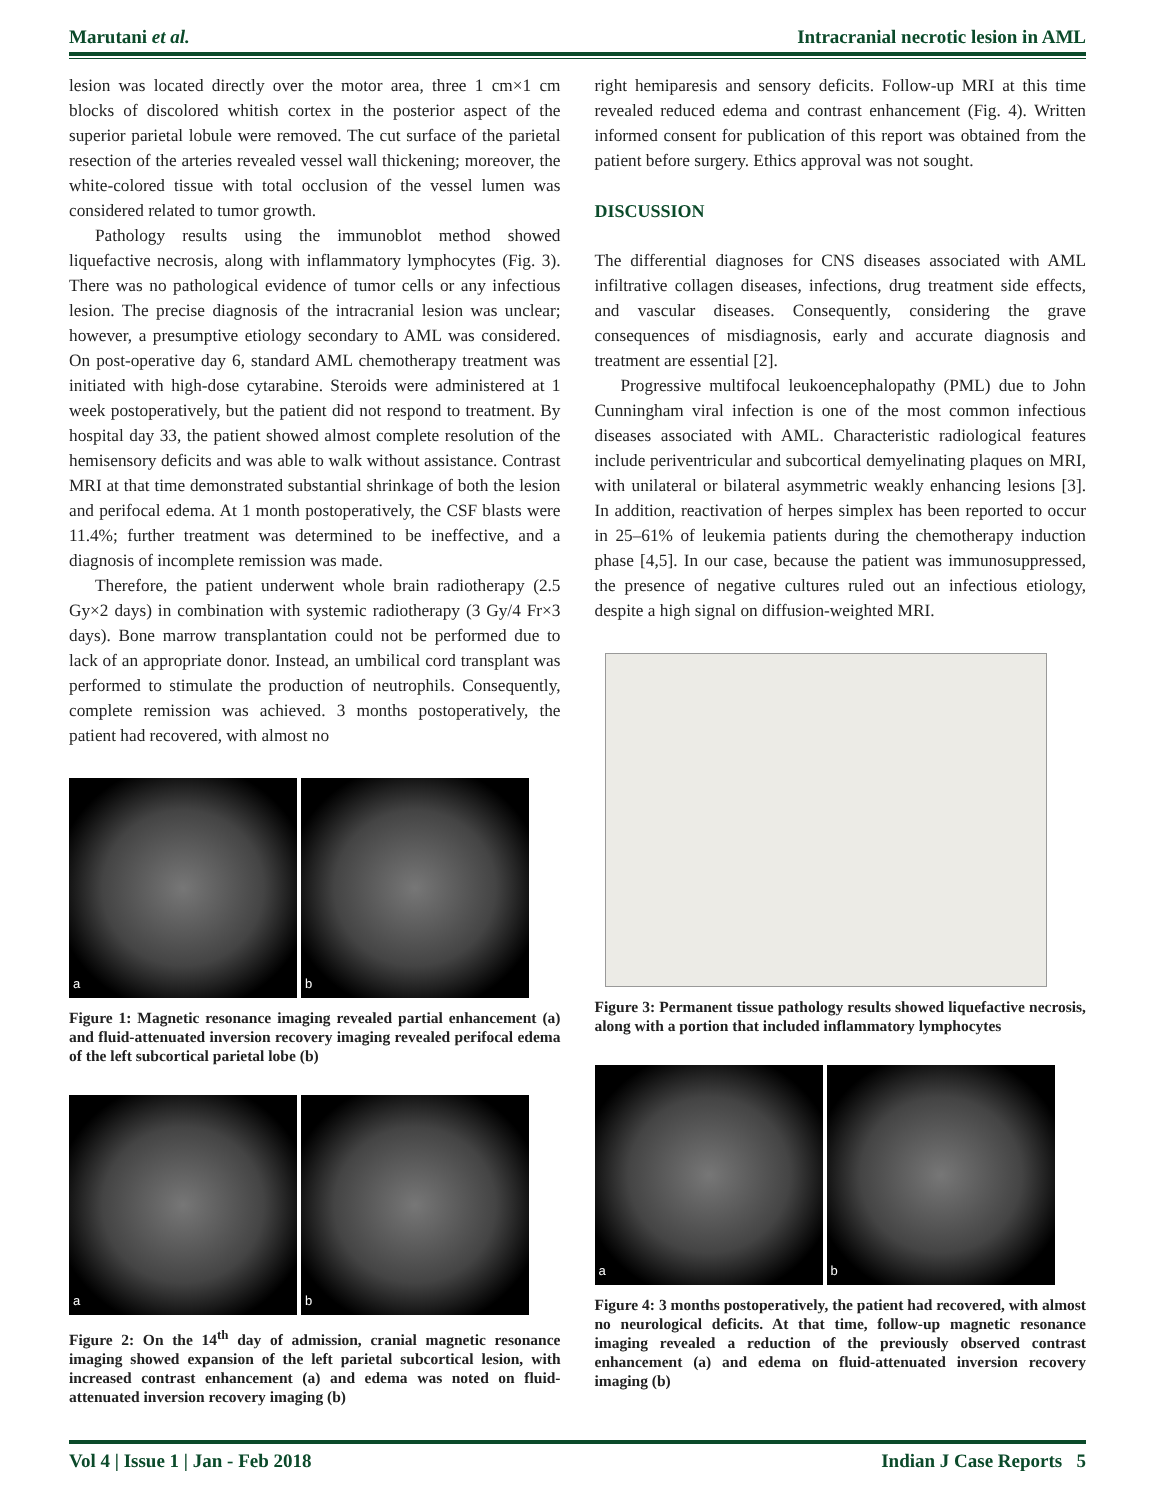Marutani et al. Intracranial necrotic lesion in AML
lesion was located directly over the motor area, three 1 cm×1 cm blocks of discolored whitish cortex in the posterior aspect of the superior parietal lobule were removed. The cut surface of the parietal resection of the arteries revealed vessel wall thickening; moreover, the white-colored tissue with total occlusion of the vessel lumen was considered related to tumor growth.
Pathology results using the immunoblot method showed liquefactive necrosis, along with inflammatory lymphocytes (Fig. 3). There was no pathological evidence of tumor cells or any infectious lesion. The precise diagnosis of the intracranial lesion was unclear; however, a presumptive etiology secondary to AML was considered. On post-operative day 6, standard AML chemotherapy treatment was initiated with high-dose cytarabine. Steroids were administered at 1 week postoperatively, but the patient did not respond to treatment. By hospital day 33, the patient showed almost complete resolution of the hemisensory deficits and was able to walk without assistance. Contrast MRI at that time demonstrated substantial shrinkage of both the lesion and perifocal edema. At 1 month postoperatively, the CSF blasts were 11.4%; further treatment was determined to be ineffective, and a diagnosis of incomplete remission was made.
Therefore, the patient underwent whole brain radiotherapy (2.5 Gy×2 days) in combination with systemic radiotherapy (3 Gy/4 Fr×3 days). Bone marrow transplantation could not be performed due to lack of an appropriate donor. Instead, an umbilical cord transplant was performed to stimulate the production of neutrophils. Consequently, complete remission was achieved. 3 months postoperatively, the patient had recovered, with almost no
a
b
Figure 1: Magnetic resonance imaging revealed partial enhancement (a) and fluid-attenuated inversion recovery imaging revealed perifocal edema of the left subcortical parietal lobe (b)
a
b
Figure 2: On the 14<sup>th</sup> day of admission, cranial magnetic resonance imaging showed expansion of the left parietal subcortical lesion, with increased contrast enhancement (a) and edema was noted on fluid-attenuated inversion recovery imaging (b)
right hemiparesis and sensory deficits. Follow-up MRI at this time revealed reduced edema and contrast enhancement (Fig. 4). Written informed consent for publication of this report was obtained from the patient before surgery. Ethics approval was not sought.
DISCUSSION
The differential diagnoses for CNS diseases associated with AML infiltrative collagen diseases, infections, drug treatment side effects, and vascular diseases. Consequently, considering the grave consequences of misdiagnosis, early and accurate diagnosis and treatment are essential [2].
Progressive multifocal leukoencephalopathy (PML) due to John Cunningham viral infection is one of the most common infectious diseases associated with AML. Characteristic radiological features include periventricular and subcortical demyelinating plaques on MRI, with unilateral or bilateral asymmetric weakly enhancing lesions [3]. In addition, reactivation of herpes simplex has been reported to occur in 25–61% of leukemia patients during the chemotherapy induction phase [4,5]. In our case, because the patient was immunosuppressed, the presence of negative cultures ruled out an infectious etiology, despite a high signal on diffusion-weighted MRI.
Figure 3: Permanent tissue pathology results showed liquefactive necrosis, along with a portion that included inflammatory lymphocytes
a
b
Figure 4: 3 months postoperatively, the patient had recovered, with almost no neurological deficits. At that time, follow-up magnetic resonance imaging revealed a reduction of the previously observed contrast enhancement (a) and edema on fluid-attenuated inversion recovery imaging (b)
Vol 4 | Issue 1 | Jan - Feb 2018 Indian J Case Reports 5